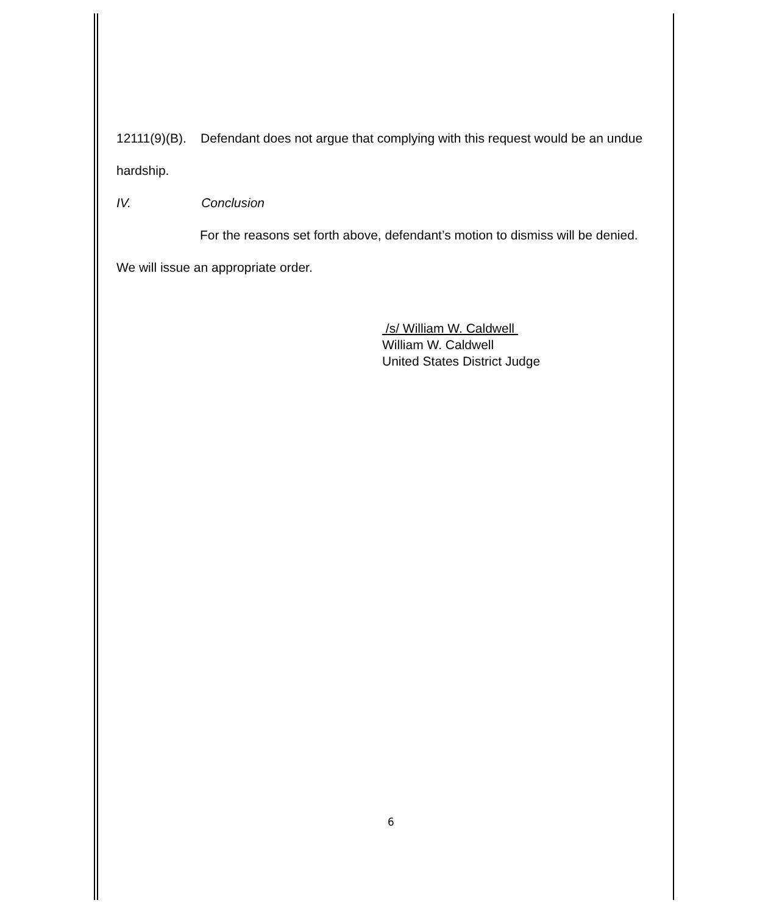12111(9)(B). Defendant does not argue that complying with this request would be an undue hardship.
IV. Conclusion
For the reasons set forth above, defendant’s motion to dismiss will be denied. We will issue an appropriate order.
/s/ William W. Caldwell
William W. Caldwell
United States District Judge
6